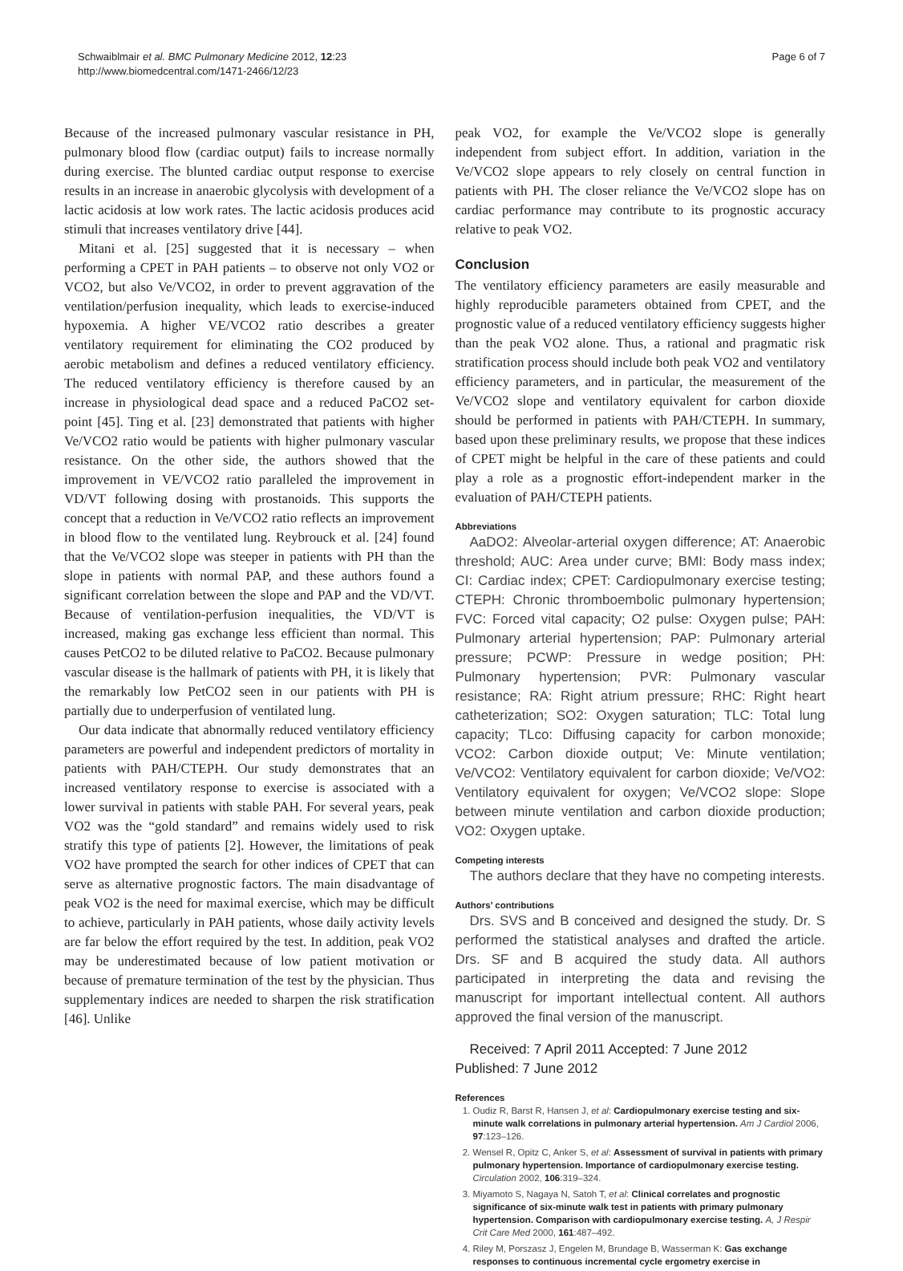Schwaiblmair et al. BMC Pulmonary Medicine 2012, 12:23
http://www.biomedcentral.com/1471-2466/12/23
Page 6 of 7
Because of the increased pulmonary vascular resistance in PH, pulmonary blood flow (cardiac output) fails to increase normally during exercise. The blunted cardiac output response to exercise results in an increase in anaerobic glycolysis with development of a lactic acidosis at low work rates. The lactic acidosis produces acid stimuli that increases ventilatory drive [44].
Mitani et al. [25] suggested that it is necessary – when performing a CPET in PAH patients – to observe not only VO2 or VCO2, but also Ve/VCO2, in order to prevent aggravation of the ventilation/perfusion inequality, which leads to exercise-induced hypoxemia. A higher VE/VCO2 ratio describes a greater ventilatory requirement for eliminating the CO2 produced by aerobic metabolism and defines a reduced ventilatory efficiency. The reduced ventilatory efficiency is therefore caused by an increase in physiological dead space and a reduced PaCO2 set-point [45]. Ting et al. [23] demonstrated that patients with higher Ve/VCO2 ratio would be patients with higher pulmonary vascular resistance. On the other side, the authors showed that the improvement in VE/VCO2 ratio paralleled the improvement in VD/VT following dosing with prostanoids. This supports the concept that a reduction in Ve/VCO2 ratio reflects an improvement in blood flow to the ventilated lung. Reybrouck et al. [24] found that the Ve/VCO2 slope was steeper in patients with PH than the slope in patients with normal PAP, and these authors found a significant correlation between the slope and PAP and the VD/VT. Because of ventilation-perfusion inequalities, the VD/VT is increased, making gas exchange less efficient than normal. This causes PetCO2 to be diluted relative to PaCO2. Because pulmonary vascular disease is the hallmark of patients with PH, it is likely that the remarkably low PetCO2 seen in our patients with PH is partially due to underperfusion of ventilated lung.
Our data indicate that abnormally reduced ventilatory efficiency parameters are powerful and independent predictors of mortality in patients with PAH/CTEPH. Our study demonstrates that an increased ventilatory response to exercise is associated with a lower survival in patients with stable PAH. For several years, peak VO2 was the “gold standard” and remains widely used to risk stratify this type of patients [2]. However, the limitations of peak VO2 have prompted the search for other indices of CPET that can serve as alternative prognostic factors. The main disadvantage of peak VO2 is the need for maximal exercise, which may be difficult to achieve, particularly in PAH patients, whose daily activity levels are far below the effort required by the test. In addition, peak VO2 may be underestimated because of low patient motivation or because of premature termination of the test by the physician. Thus supplementary indices are needed to sharpen the risk stratification [46]. Unlike
peak VO2, for example the Ve/VCO2 slope is generally independent from subject effort. In addition, variation in the Ve/VCO2 slope appears to rely closely on central function in patients with PH. The closer reliance the Ve/VCO2 slope has on cardiac performance may contribute to its prognostic accuracy relative to peak VO2.
Conclusion
The ventilatory efficiency parameters are easily measurable and highly reproducible parameters obtained from CPET, and the prognostic value of a reduced ventilatory efficiency suggests higher than the peak VO2 alone. Thus, a rational and pragmatic risk stratification process should include both peak VO2 and ventilatory efficiency parameters, and in particular, the measurement of the Ve/VCO2 slope and ventilatory equivalent for carbon dioxide should be performed in patients with PAH/CTEPH. In summary, based upon these preliminary results, we propose that these indices of CPET might be helpful in the care of these patients and could play a role as a prognostic effort-independent marker in the evaluation of PAH/CTEPH patients.
Abbreviations
AaDO2: Alveolar-arterial oxygen difference; AT: Anaerobic threshold; AUC: Area under curve; BMI: Body mass index; CI: Cardiac index; CPET: Cardiopulmonary exercise testing; CTEPH: Chronic thromboembolic pulmonary hypertension; FVC: Forced vital capacity; O2 pulse: Oxygen pulse; PAH: Pulmonary arterial hypertension; PAP: Pulmonary arterial pressure; PCWP: Pressure in wedge position; PH: Pulmonary hypertension; PVR: Pulmonary vascular resistance; RA: Right atrium pressure; RHC: Right heart catheterization; SO2: Oxygen saturation; TLC: Total lung capacity; TLco: Diffusing capacity for carbon monoxide; VCO2: Carbon dioxide output; Ve: Minute ventilation; Ve/VCO2: Ventilatory equivalent for carbon dioxide; Ve/VO2: Ventilatory equivalent for oxygen; Ve/VCO2 slope: Slope between minute ventilation and carbon dioxide production; VO2: Oxygen uptake.
Competing interests
The authors declare that they have no competing interests.
Authors’ contributions
Drs. SVS and B conceived and designed the study. Dr. S performed the statistical analyses and drafted the article. Drs. SF and B acquired the study data. All authors participated in interpreting the data and revising the manuscript for important intellectual content. All authors approved the final version of the manuscript.
Received: 7 April 2011 Accepted: 7 June 2012
Published: 7 June 2012
References
1. Oudiz R, Barst R, Hansen J, et al: Cardiopulmonary exercise testing and six-minute walk correlations in pulmonary arterial hypertension. Am J Cardiol 2006, 97:123–126.
2. Wensel R, Opitz C, Anker S, et al: Assessment of survival in patients with primary pulmonary hypertension. Importance of cardiopulmonary exercise testing. Circulation 2002, 106:319–324.
3. Miyamoto S, Nagaya N, Satoh T, et al: Clinical correlates and prognostic significance of six-minute walk test in patients with primary pulmonary hypertension. Comparison with cardiopulmonary exercise testing. A, J Respir Crit Care Med 2000, 161:487–492.
4. Riley M, Porszasz J, Engelen M, Brundage B, Wasserman K: Gas exchange responses to continuous incremental cycle ergometry exercise in